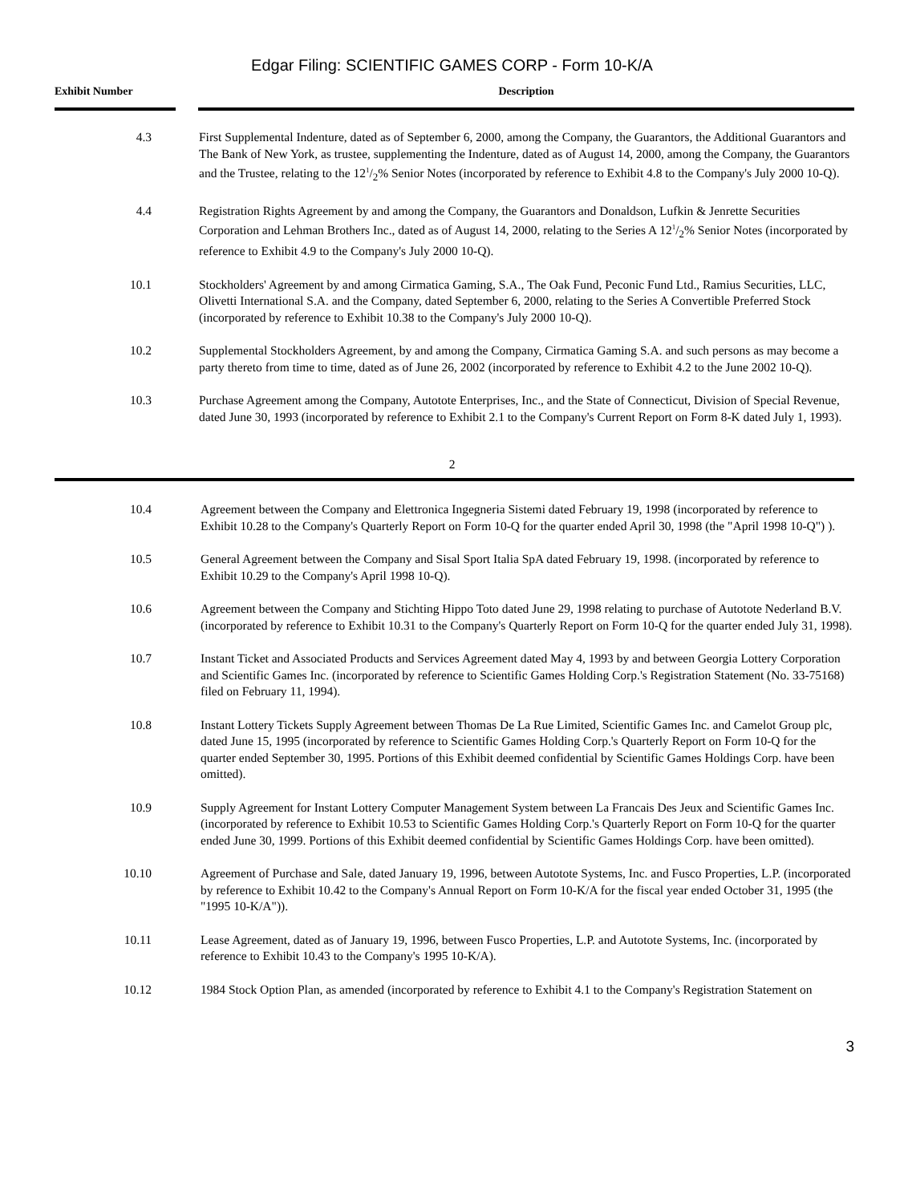Edgar Filing: SCIENTIFIC GAMES CORP - Form 10-K/A
| Exhibit Number | | Description |
| --- | --- | --- |
| 4.3 | | First Supplemental Indenture, dated as of September 6, 2000, among the Company, the Guarantors, the Additional Guarantors and The Bank of New York, as trustee, supplementing the Indenture, dated as of August 14, 2000, among the Company, the Guarantors and the Trustee, relating to the 121/2% Senior Notes (incorporated by reference to Exhibit 4.8 to the Company's July 2000 10-Q). |
| 4.4 | | Registration Rights Agreement by and among the Company, the Guarantors and Donaldson, Lufkin & Jenrette Securities Corporation and Lehman Brothers Inc., dated as of August 14, 2000, relating to the Series A 121/2% Senior Notes (incorporated by reference to Exhibit 4.9 to the Company's July 2000 10-Q). |
| 10.1 | | Stockholders' Agreement by and among Cirmatica Gaming, S.A., The Oak Fund, Peconic Fund Ltd., Ramius Securities, LLC, Olivetti International S.A. and the Company, dated September 6, 2000, relating to the Series A Convertible Preferred Stock (incorporated by reference to Exhibit 10.38 to the Company's July 2000 10-Q). |
| 10.2 | | Supplemental Stockholders Agreement, by and among the Company, Cirmatica Gaming S.A. and such persons as may become a party thereto from time to time, dated as of June 26, 2002 (incorporated by reference to Exhibit 4.2 to the June 2002 10-Q). |
| 10.3 | | Purchase Agreement among the Company, Autotote Enterprises, Inc., and the State of Connecticut, Division of Special Revenue, dated June 30, 1993 (incorporated by reference to Exhibit 2.1 to the Company's Current Report on Form 8-K dated July 1, 1993). |
2
| 10.4 | | Agreement between the Company and Elettronica Ingegneria Sistemi dated February 19, 1998 (incorporated by reference to Exhibit 10.28 to the Company's Quarterly Report on Form 10-Q for the quarter ended April 30, 1998 (the "April 1998 10-Q") ). |
| 10.5 | | General Agreement between the Company and Sisal Sport Italia SpA dated February 19, 1998. (incorporated by reference to Exhibit 10.29 to the Company's April 1998 10-Q). |
| 10.6 | | Agreement between the Company and Stichting Hippo Toto dated June 29, 1998 relating to purchase of Autotote Nederland B.V. (incorporated by reference to Exhibit 10.31 to the Company's Quarterly Report on Form 10-Q for the quarter ended July 31, 1998). |
| 10.7 | | Instant Ticket and Associated Products and Services Agreement dated May 4, 1993 by and between Georgia Lottery Corporation and Scientific Games Inc. (incorporated by reference to Scientific Games Holding Corp.'s Registration Statement (No. 33-75168) filed on February 11, 1994). |
| 10.8 | | Instant Lottery Tickets Supply Agreement between Thomas De La Rue Limited, Scientific Games Inc. and Camelot Group plc, dated June 15, 1995 (incorporated by reference to Scientific Games Holding Corp.'s Quarterly Report on Form 10-Q for the quarter ended September 30, 1995. Portions of this Exhibit deemed confidential by Scientific Games Holdings Corp. have been omitted). |
| 10.9 | | Supply Agreement for Instant Lottery Computer Management System between La Francais Des Jeux and Scientific Games Inc. (incorporated by reference to Exhibit 10.53 to Scientific Games Holding Corp.'s Quarterly Report on Form 10-Q for the quarter ended June 30, 1999. Portions of this Exhibit deemed confidential by Scientific Games Holdings Corp. have been omitted). |
| 10.10 | | Agreement of Purchase and Sale, dated January 19, 1996, between Autotote Systems, Inc. and Fusco Properties, L.P. (incorporated by reference to Exhibit 10.42 to the Company's Annual Report on Form 10-K/A for the fiscal year ended October 31, 1995 (the "1995 10-K/A")). |
| 10.11 | | Lease Agreement, dated as of January 19, 1996, between Fusco Properties, L.P. and Autotote Systems, Inc. (incorporated by reference to Exhibit 10.43 to the Company's 1995 10-K/A). |
| 10.12 | | 1984 Stock Option Plan, as amended (incorporated by reference to Exhibit 4.1 to the Company's Registration Statement on |
3